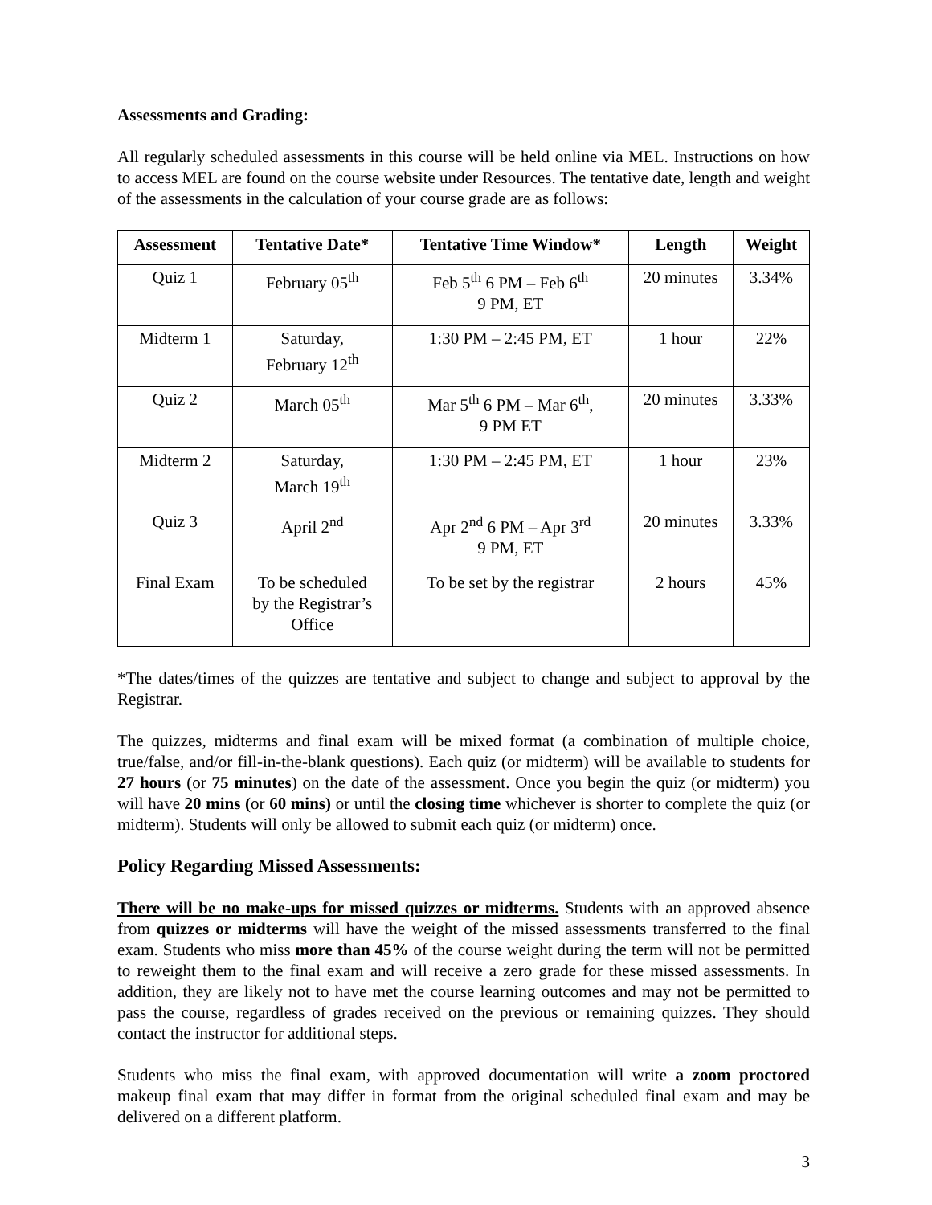Assessments and Grading:
All regularly scheduled assessments in this course will be held online via MEL. Instructions on how to access MEL are found on the course website under Resources. The tentative date, length and weight of the assessments in the calculation of your course grade are as follows:
| Assessment | Tentative Date* | Tentative Time Window* | Length | Weight |
| --- | --- | --- | --- | --- |
| Quiz 1 | February 05<sup>th</sup> | Feb 5<sup>th</sup> 6 PM – Feb 6<sup>th</sup> 9 PM, ET | 20 minutes | 3.34% |
| Midterm 1 | Saturday, February 12<sup>th</sup> | 1:30 PM – 2:45 PM, ET | 1 hour | 22% |
| Quiz 2 | March 05<sup>th</sup> | Mar 5<sup>th</sup> 6 PM – Mar 6<sup>th</sup>, 9 PM ET | 20 minutes | 3.33% |
| Midterm 2 | Saturday, March 19<sup>th</sup> | 1:30 PM – 2:45 PM, ET | 1 hour | 23% |
| Quiz 3 | April 2<sup>nd</sup> | Apr 2<sup>nd</sup> 6 PM – Apr 3<sup>rd</sup> 9 PM, ET | 20 minutes | 3.33% |
| Final Exam | To be scheduled by the Registrar’s Office | To be set by the registrar | 2 hours | 45% |
*The dates/times of the quizzes are tentative and subject to change and subject to approval by the Registrar.
The quizzes, midterms and final exam will be mixed format (a combination of multiple choice, true/false, and/or fill-in-the-blank questions). Each quiz (or midterm) will be available to students for 27 hours (or 75 minutes) on the date of the assessment. Once you begin the quiz (or midterm) you will have 20 mins (or 60 mins) or until the closing time whichever is shorter to complete the quiz (or midterm). Students will only be allowed to submit each quiz (or midterm) once.
Policy Regarding Missed Assessments:
There will be no make-ups for missed quizzes or midterms. Students with an approved absence from quizzes or midterms will have the weight of the missed assessments transferred to the final exam. Students who miss more than 45% of the course weight during the term will not be permitted to reweight them to the final exam and will receive a zero grade for these missed assessments. In addition, they are likely not to have met the course learning outcomes and may not be permitted to pass the course, regardless of grades received on the previous or remaining quizzes. They should contact the instructor for additional steps.
Students who miss the final exam, with approved documentation will write a zoom proctored makeup final exam that may differ in format from the original scheduled final exam and may be delivered on a different platform.
3